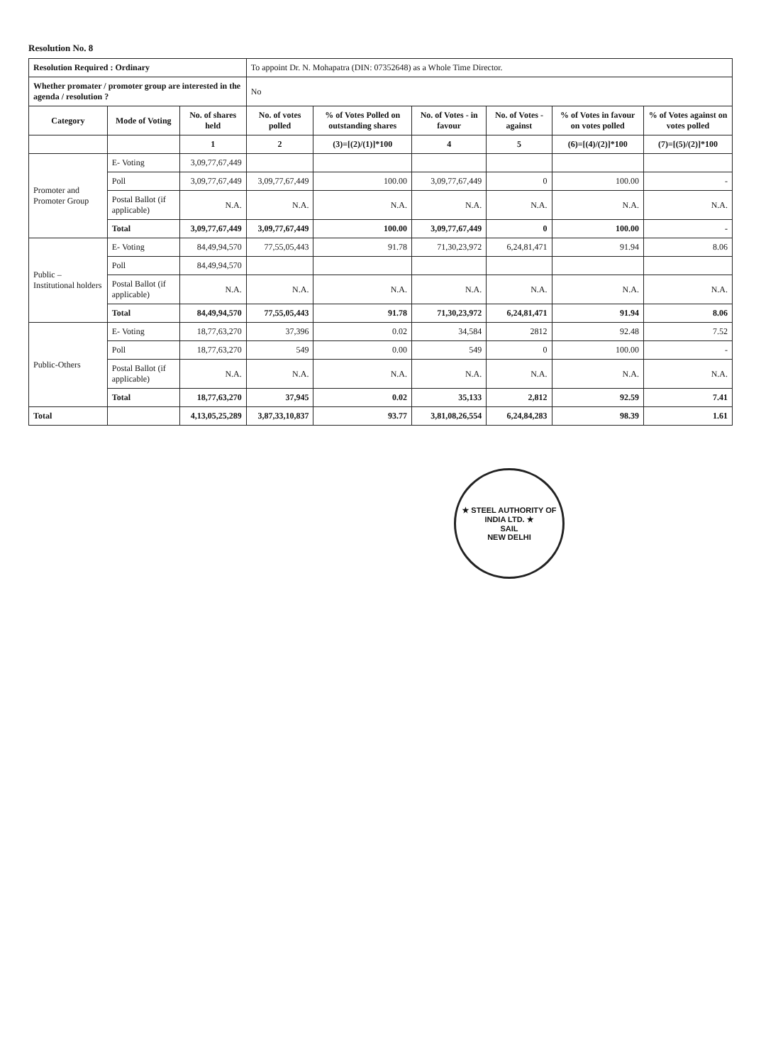Resolution No. 8
| Resolution Required : Ordinary | | | To appoint Dr. N. Mohapatra (DIN: 07352648) as a Whole Time Director. | | | | | |
| Whether promater / promoter group are interested in the agenda / resolution ? | | | No | | | | | |
| Category | Mode of Voting | No. of shares held | No. of votes polled | % of Votes Polled on outstanding shares | No. of Votes - in favour | No. of Votes - against | % of Votes in favour on votes polled | % of Votes against on votes polled |
| | | 1 | 2 | (3)=[(2)/(1)]*100 | 4 | 5 | (6)=[(4)/(2)]*100 | (7)=[(5)/(2)]*100 |
| Promoter and Promoter Group | E- Voting | 3,09,77,67,449 | | | | | | |
| | Poll | 3,09,77,67,449 | 3,09,77,67,449 | 100.00 | 3,09,77,67,449 | 0 | 100.00 | - |
| | Postal Ballot (if applicable) | N.A. | N.A. | N.A. | N.A. | N.A. | N.A. | N.A. |
| | Total | 3,09,77,67,449 | 3,09,77,67,449 | 100.00 | 3,09,77,67,449 | 0 | 100.00 | - |
| Public – Institutional holders | E- Voting | 84,49,94,570 | 77,55,05,443 | 91.78 | 71,30,23,972 | 6,24,81,471 | 91.94 | 8.06 |
| | Poll | 84,49,94,570 | | | | | | |
| | Postal Ballot (if applicable) | N.A. | N.A. | N.A. | N.A. | N.A. | N.A. | N.A. |
| | Total | 84,49,94,570 | 77,55,05,443 | 91.78 | 71,30,23,972 | 6,24,81,471 | 91.94 | 8.06 |
| Public-Others | E- Voting | 18,77,63,270 | 37,396 | 0.02 | 34,584 | 2812 | 92.48 | 7.52 |
| | Poll | 18,77,63,270 | 549 | 0.00 | 549 | 0 | 100.00 | - |
| | Postal Ballot (if applicable) | N.A. | N.A. | N.A. | N.A. | N.A. | N.A. | N.A. |
| | Total | 18,77,63,270 | 37,945 | 0.02 | 35,133 | 2,812 | 92.59 | 7.41 |
| Total | | 4,13,05,25,289 | 3,87,33,10,837 | 93.77 | 3,81,08,26,554 | 6,24,84,283 | 98.39 | 1.61 |
★ STEEL AUTHORITY OF INDIA LTD. ★
SAIL
NEW DELHI